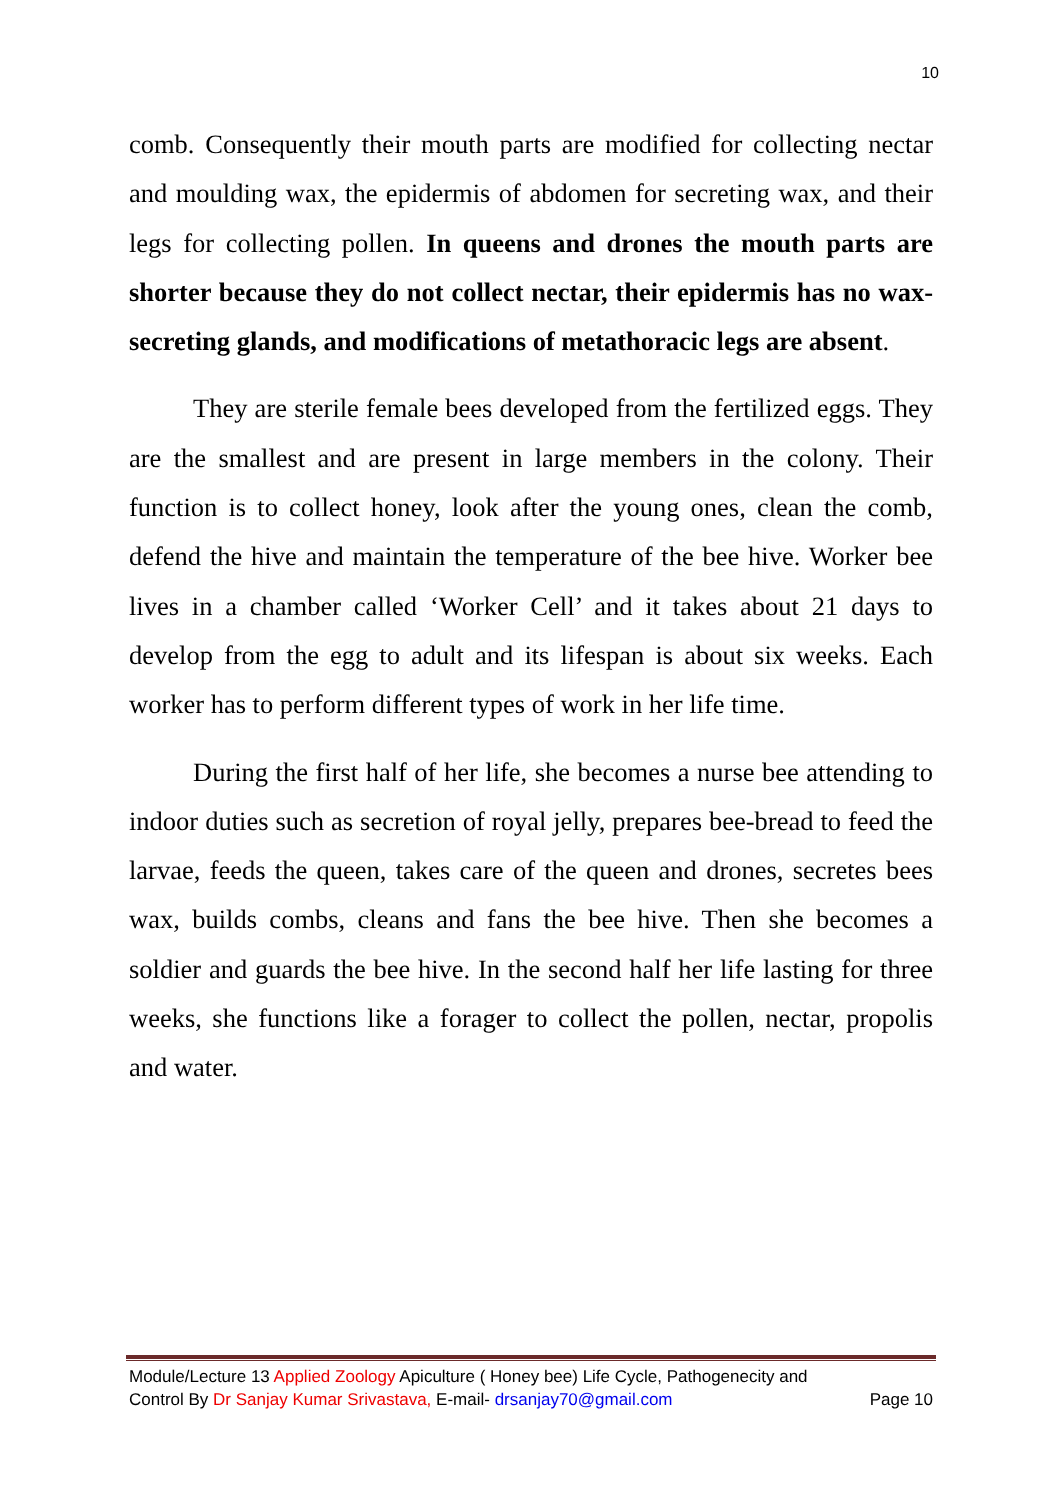10
comb. Consequently their mouth parts are modified for collecting nectar and moulding wax, the epidermis of abdomen for secreting wax, and their legs for collecting pollen. In queens and drones the mouth parts are shorter because they do not collect nectar, their epidermis has no wax-secreting glands, and modifications of metathoracic legs are absent.
They are sterile female bees developed from the fertilized eggs. They are the smallest and are present in large members in the colony. Their function is to collect honey, look after the young ones, clean the comb, defend the hive and maintain the temperature of the bee hive. Worker bee lives in a chamber called ‘Worker Cell’ and it takes about 21 days to develop from the egg to adult and its lifespan is about six weeks. Each worker has to perform different types of work in her life time.
During the first half of her life, she becomes a nurse bee attending to indoor duties such as secretion of royal jelly, prepares bee-bread to feed the larvae, feeds the queen, takes care of the queen and drones, secretes bees wax, builds combs, cleans and fans the bee hive. Then she becomes a soldier and guards the bee hive. In the second half her life lasting for three weeks, she functions like a forager to collect the pollen, nectar, propolis and water.
Module/Lecture 13 Applied Zoology Apiculture ( Honey bee) Life Cycle, Pathogenecity and
Control By Dr Sanjay Kumar Srivastava, E-mail- drsanjay70@gmail.com Page 10